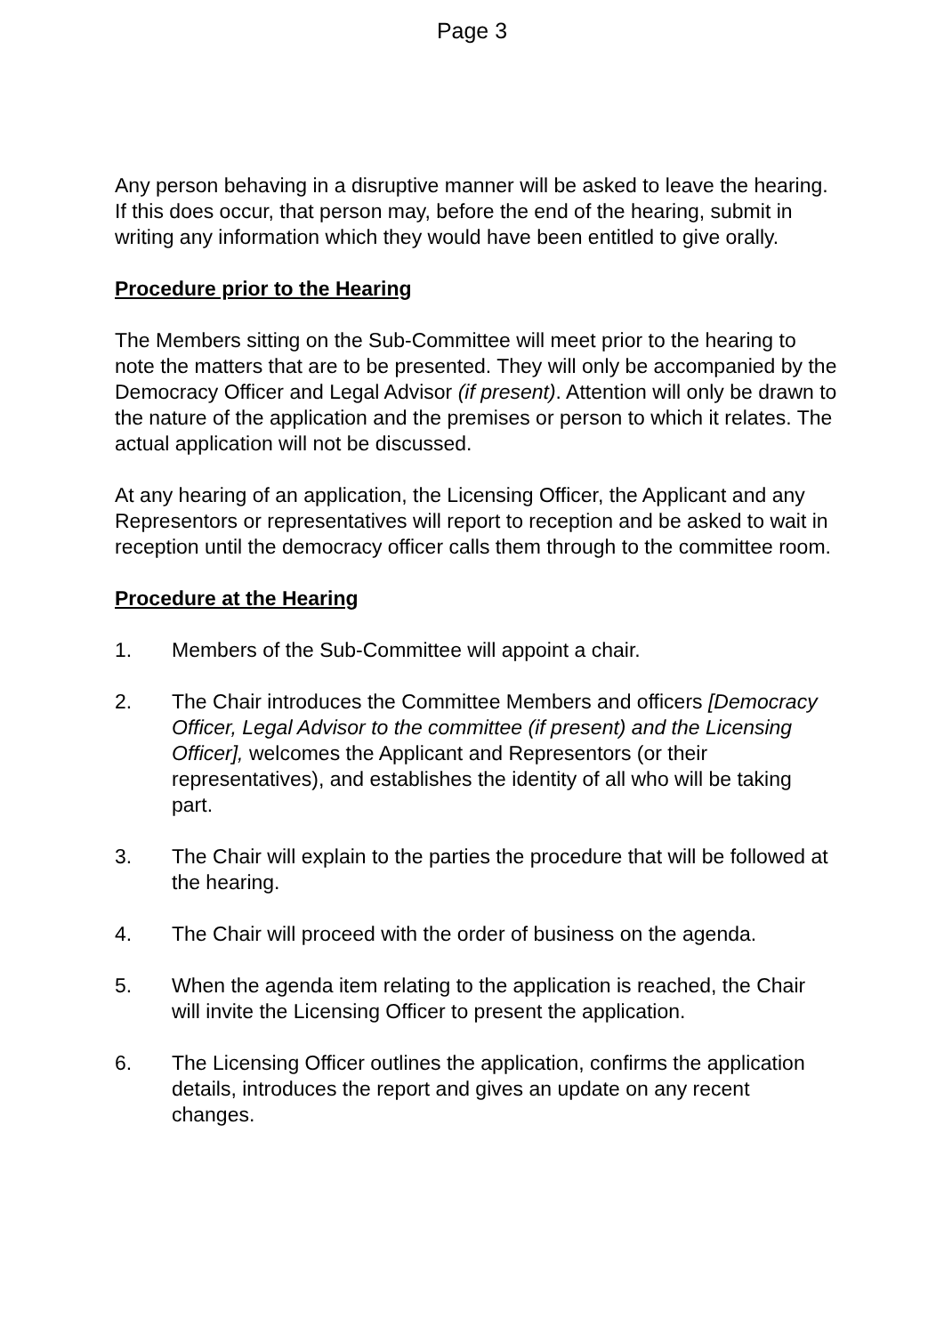Page 3
Any person behaving in a disruptive manner will be asked to leave the hearing. If this does occur, that person may, before the end of the hearing, submit in writing any information which they would have been entitled to give orally.
Procedure prior to the Hearing
The Members sitting on the Sub-Committee will meet prior to the hearing to note the matters that are to be presented. They will only be accompanied by the Democracy Officer and Legal Advisor (if present). Attention will only be drawn to the nature of the application and the premises or person to which it relates. The actual application will not be discussed.
At any hearing of an application, the Licensing Officer, the Applicant and any Representors or representatives will report to reception and be asked to wait in reception until the democracy officer calls them through to the committee room.
Procedure at the Hearing
1. Members of the Sub-Committee will appoint a chair.
2. The Chair introduces the Committee Members and officers [Democracy Officer, Legal Advisor to the committee (if present) and the Licensing Officer], welcomes the Applicant and Representors (or their representatives), and establishes the identity of all who will be taking part.
3. The Chair will explain to the parties the procedure that will be followed at the hearing.
4. The Chair will proceed with the order of business on the agenda.
5. When the agenda item relating to the application is reached, the Chair will invite the Licensing Officer to present the application.
6. The Licensing Officer outlines the application, confirms the application details, introduces the report and gives an update on any recent changes.